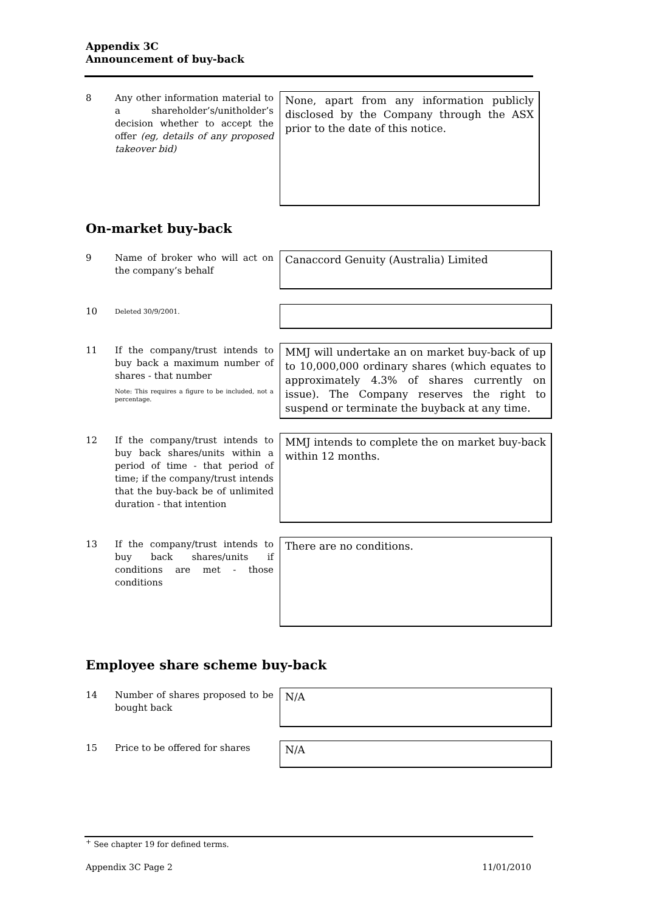Appendix 3C
Announcement of buy-back
8 Any other information material to a shareholder’s/unitholder’s decision whether to accept the offer (eg, details of any proposed takeover bid)
None, apart from any information publicly disclosed by the Company through the ASX prior to the date of this notice.
On-market buy-back
9 Name of broker who will act on the company’s behalf
Canaccord Genuity (Australia) Limited
10
Deleted 30/9/2001.
11 If the company/trust intends to buy back a maximum number of shares - that number
Note: This requires a figure to be included, not a percentage.
MMJ will undertake an on market buy-back of up to 10,000,000 ordinary shares (which equates to approximately 4.3% of shares currently on issue). The Company reserves the right to suspend or terminate the buyback at any time.
12 If the company/trust intends to buy back shares/units within a period of time - that period of time; if the company/trust intends that the buy-back be of unlimited duration - that intention
MMJ intends to complete the on market buy-back within 12 months.
13 If the company/trust intends to buy back shares/units if conditions are met - those conditions
There are no conditions.
Employee share scheme buy-back
14 Number of shares proposed to be bought back
N/A
15 Price to be offered for shares
N/A
<sup>+</sup> See chapter 19 for defined terms.
Appendix 3C Page 2 11/01/2010